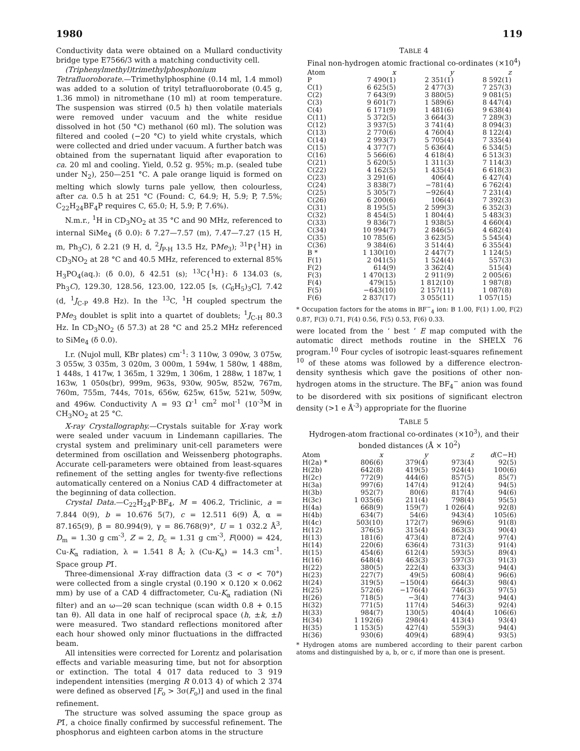1980 119
Conductivity data were obtained on a Mullard conductivity bridge type E7566/3 with a matching conductivity cell.
(Triphenylmethyl)trimethylphosphonium Tetrafluoroborate.—Trimethylphosphine (0.14 ml, 1.4 mmol) was added to a solution of trityl tetrafluoroborate (0.45 g, 1.36 mmol) in nitromethane (10 ml) at room temperature. The suspension was stirred (0.5 h) then volatile materials were removed under vacuum and the white residue dissolved in hot (50 °C) methanol (60 ml). The solution was filtered and cooled (−20 °C) to yield white crystals, which were collected and dried under vacuum. A further batch was obtained from the supernatant liquid after evaporation to ca. 20 ml and cooling. Yield, 0.52 g. 95%; m.p. (sealed tube under N<sub>2</sub>), 250—251 °C. A pale orange liquid is formed on melting which slowly turns pale yellow, then colourless, after ca. 0.5 h at 251 °C (Found: C, 64.9; H, 5.9; P, 7.5%; C<sub>22</sub>H<sub>24</sub>BF<sub>4</sub>P requires C, 65.0; H, 5.9; P, 7.6%).
N.m.r., <sup>1</sup>H in CD<sub>3</sub>NO<sub>2</sub> at 35 °C and 90 MHz, referenced to internal SiMe<sub>4</sub> (δ 0.0): δ 7.27—7.57 (m), 7.47—7.27 (15 H, m, Ph<sub>3</sub>C), δ 2.21 (9 H, d, <sup>2</sup>J<sub>P-H</sub> 13.5 Hz, PMe<sub>3</sub>); <sup>31</sup>P{<sup>1</sup>H} in CD<sub>3</sub>NO<sub>2</sub> at 28 °C and 40.5 MHz, referenced to external 85% H<sub>3</sub>PO<sub>4</sub>(aq.): (δ 0.0), δ 42.51 (s); <sup>13</sup>C{<sup>1</sup>H}: δ 134.03 (s, Ph<sub>3</sub>C), 129.30, 128.56, 123.00, 122.05 [s, (C<sub>6</sub>H<sub>5</sub>)<sub>3</sub>C], 7.42 (d, <sup>1</sup>J<sub>C-P</sub> 49.8 Hz). In the <sup>13</sup>C, <sup>1</sup>H coupled spectrum the PMe<sub>3</sub> doublet is split into a quartet of doublets; <sup>1</sup>J<sub>C-H</sub> 80.3 Hz. In CD<sub>3</sub>NO<sub>2</sub> (δ 57.3) at 28 °C and 25.2 MHz referenced to SiMe<sub>4</sub> (δ 0.0).
I.r. (Nujol mull, KBr plates) cm<sup>-1</sup>: 3 110w, 3 090w, 3 075w, 3 055w, 3 035m, 3 020m, 3 000m, 1 594w, 1 580w, 1 488m, 1 448s, 1 417w, 1 365m, 1 329m, 1 306m, 1 288w, 1 187w, 1 163w, 1 050s(br), 999m, 963s, 930w, 905w, 852w, 767m, 760m, 755m, 744s, 701s, 656w, 625w, 615w, 521w, 509w, and 496w. Conductivity Λ = 93 Ω<sup>-1</sup> cm<sup>2</sup> mol<sup>-1</sup> (10<sup>-3</sup>M in CH<sub>3</sub>NO<sub>2</sub> at 25 °C.
X-ray Crystallography.—Crystals suitable for X-ray work were sealed under vacuum in Lindemann capillaries. The crystal system and preliminary unit-cell parameters were determined from oscillation and Weissenberg photographs. Accurate cell-parameters were obtained from least-squares refinement of the setting angles for twenty-five reflections automatically centered on a Nonius CAD 4 diffractometer at the beginning of data collection.
Crystal Data.—C<sub>22</sub>H<sub>24</sub>P·BF<sub>4</sub>, M = 406.2, Triclinic, a = 7.844 0(9), b = 10.676 5(7), c = 12.511 6(9) Å, α = 87.165(9), β = 80.994(9), γ = 86.768(9)°, U = 1 032.2 Å<sup>3</sup>, D<sub>m</sub> = 1.30 g cm<sup>-3</sup>, Z = 2, D<sub>c</sub> = 1.31 g cm<sup>-3</sup>, F(000) = 424, Cu-K<sub>α</sub> radiation, λ = 1.541 8 Å; λ (Cu-K<sub>α</sub>) = 14.3 cm<sup>-1</sup>. Space group P1̄.
Three-dimensional X-ray diffraction data (3 < σ < 70°) were collected from a single crystal (0.190 × 0.120 × 0.062 mm) by use of a CAD 4 diffractometer, Cu-K<sub>α</sub> radiation (Ni filter) and an ω—2θ scan technique (scan width 0.8 + 0.15 tan θ). All data in one half of reciprocal space (h, ±k, ±l) were measured. Two standard reflections monitored after each hour showed only minor fluctuations in the diffracted beam.
All intensities were corrected for Lorentz and polarisation effects and variable measuring time, but not for absorption or extinction. The total 4 017 data reduced to 3 919 independent intensities (merging R 0.013 4) of which 2 374 were defined as observed [F<sub>o</sub> > 3σ(F<sub>o</sub>)] and used in the final refinement.
The structure was solved assuming the space group as P1̄, a choice finally confirmed by successful refinement. The phosphorus and eighteen carbon atoms in the structure
TABLE 4
Final non-hydrogen atomic fractional co-ordinates (×10<sup>4</sup>)
| Atom | x | y | z |
| --- | --- | --- | --- |
| P | 7 490(1) | 2 351(1) | 8 592(1) |
| C(1) | 6 625(5) | 2 477(3) | 7 257(3) |
| C(2) | 7 643(9) | 3 880(5) | 9 081(5) |
| C(3) | 9 601(7) | 1 589(6) | 8 447(4) |
| C(4) | 6 171(9) | 1 481(6) | 9 638(4) |
| C(11) | 5 372(5) | 3 664(3) | 7 289(3) |
| C(12) | 3 937(5) | 3 741(4) | 8 094(3) |
| C(13) | 2 770(6) | 4 760(4) | 8 122(4) |
| C(14) | 2 993(7) | 5 705(4) | 7 335(4) |
| C(15) | 4 377(7) | 5 636(4) | 6 534(5) |
| C(16) | 5 566(6) | 4 618(4) | 6 513(3) |
| C(21) | 5 620(5) | 1 311(3) | 7 114(3) |
| C(22) | 4 162(5) | 1 435(4) | 6 618(3) |
| C(23) | 3 291(6) | 406(4) | 6 427(4) |
| C(24) | 3 838(7) | −781(4) | 6 762(4) |
| C(25) | 5 305(7) | −926(4) | 7 231(4) |
| C(26) | 6 200(6) | 106(4) | 7 392(3) |
| C(31) | 8 195(5) | 2 599(3) | 6 352(3) |
| C(32) | 8 454(5) | 1 804(4) | 5 483(3) |
| C(33) | 9 836(7) | 1 938(5) | 4 660(4) |
| C(34) | 10 994(7) | 2 846(5) | 4 682(4) |
| C(35) | 10 785(6) | 3 623(5) | 5 545(4) |
| C(36) | 9 384(6) | 3 514(4) | 6 355(4) |
| B * | 1 130(10) | 2 447(7) | 1 124(5) |
| F(1) | 2 041(5) | 1 524(4) | 557(3) |
| F(2) | 614(9) | 3 362(4) | 515(4) |
| F(3) | 1 470(13) | 2 911(9) | 2 005(6) |
| F(4) | 479(15) | 1 812(10) | 1 987(8) |
| F(5) | −643(10) | 2 157(11) | 1 087(8) |
| F(6) | 2 837(17) | 3 055(11) | 1 057(15) |
* Occupation factors for the atoms in BF<sup>−</sup><sub>4</sub> ion: B 1.00, F(1) 1.00, F(2) 0.87, F(3) 0.71, F(4) 0.56, F(5) 0.53, F(6) 0.33.
were located from the ‘ best ’ E map computed with the automatic direct methods routine in the SHELX 76 program.<sup>10</sup> Four cycles of isotropic least-squares refinement <sup>10</sup> of these atoms was followed by a difference electron-density synthesis which gave the positions of other non-hydrogen atoms in the structure. The BF<sub>4</sub><sup>−</sup> anion was found to be disordered with six positions of significant electron density (>1 e Å<sup>-3</sup>) appropriate for the fluorine
TABLE 5
Hydrogen-atom fractional co-ordinates (×10<sup>3</sup>), and their bonded distances (Å × 10<sup>2</sup>)
| Atom | x | y | z | d (C−H) |
| --- | --- | --- | --- | --- |
| H(2a) * | 806(6) | 379(4) | 973(4) | 92(5) |
| H(2b) | 642(8) | 419(5) | 924(4) | 100(6) |
| H(2c) | 772(9) | 444(6) | 857(5) | 85(7) |
| H(3a) | 997(6) | 147(4) | 912(4) | 94(5) |
| H(3b) | 952(7) | 80(6) | 817(4) | 94(6) |
| H(3c) | 1 035(6) | 211(4) | 798(4) | 95(5) |
| H(4a) | 668(9) | 159(7) | 1 026(4) | 92(8) |
| H(4b) | 634(7) | 54(6) | 943(4) | 105(6) |
| H(4c) | 503(10) | 172(7) | 969(6) | 91(8) |
| H(12) | 376(5) | 315(4) | 863(3) | 90(4) |
| H(13) | 181(6) | 473(4) | 872(4) | 97(4) |
| H(14) | 220(6) | 636(4) | 731(3) | 91(4) |
| H(15) | 454(6) | 612(4) | 593(5) | 89(4) |
| H(16) | 648(4) | 463(3) | 597(3) | 91(3) |
| H(22) | 380(5) | 222(4) | 633(3) | 94(4) |
| H(23) | 227(7) | 49(5) | 608(4) | 96(6) |
| H(24) | 319(5) | −150(4) | 664(3) | 98(4) |
| H(25) | 572(6) | −176(4) | 746(3) | 97(5) |
| H(26) | 718(5) | −3(4) | 774(3) | 94(4) |
| H(32) | 771(5) | 117(4) | 546(3) | 92(4) |
| H(33) | 984(7) | 130(5) | 404(4) | 106(6) |
| H(34) | 1 192(6) | 298(4) | 413(4) | 93(4) |
| H(35) | 1 153(5) | 427(4) | 559(3) | 94(4) |
| H(36) | 930(6) | 409(4) | 689(4) | 93(5) |
* Hydrogen atoms are numbered according to their parent carbon atoms and distinguished by a, b, or c, if more than one is present.